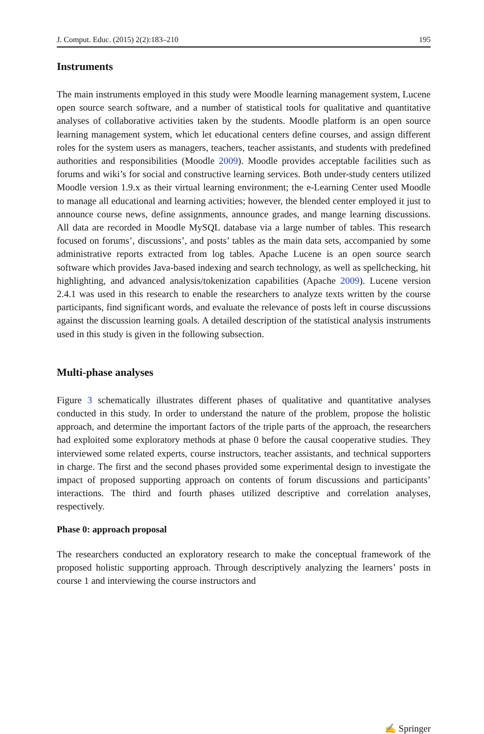J. Comput. Educ. (2015) 2(2):183–210 195
Instruments
The main instruments employed in this study were Moodle learning management system, Lucene open source search software, and a number of statistical tools for qualitative and quantitative analyses of collaborative activities taken by the students. Moodle platform is an open source learning management system, which let educational centers define courses, and assign different roles for the system users as managers, teachers, teacher assistants, and students with predefined authorities and responsibilities (Moodle 2009). Moodle provides acceptable facilities such as forums and wiki’s for social and constructive learning services. Both under-study centers utilized Moodle version 1.9.x as their virtual learning environment; the e-Learning Center used Moodle to manage all educational and learning activities; however, the blended center employed it just to announce course news, define assignments, announce grades, and mange learning discussions. All data are recorded in Moodle MySQL database via a large number of tables. This research focused on forums’, discussions’, and posts’ tables as the main data sets, accompanied by some administrative reports extracted from log tables. Apache Lucene is an open source search software which provides Java-based indexing and search technology, as well as spellchecking, hit highlighting, and advanced analysis/tokenization capabilities (Apache 2009). Lucene version 2.4.1 was used in this research to enable the researchers to analyze texts written by the course participants, find significant words, and evaluate the relevance of posts left in course discussions against the discussion learning goals. A detailed description of the statistical analysis instruments used in this study is given in the following subsection.
Multi-phase analyses
Figure 3 schematically illustrates different phases of qualitative and quantitative analyses conducted in this study. In order to understand the nature of the problem, propose the holistic approach, and determine the important factors of the triple parts of the approach, the researchers had exploited some exploratory methods at phase 0 before the causal cooperative studies. They interviewed some related experts, course instructors, teacher assistants, and technical supporters in charge. The first and the second phases provided some experimental design to investigate the impact of proposed supporting approach on contents of forum discussions and participants’ interactions. The third and fourth phases utilized descriptive and correlation analyses, respectively.
Phase 0: approach proposal
The researchers conducted an exploratory research to make the conceptual framework of the proposed holistic supporting approach. Through descriptively analyzing the learners’ posts in course 1 and interviewing the course instructors and
✍ Springer